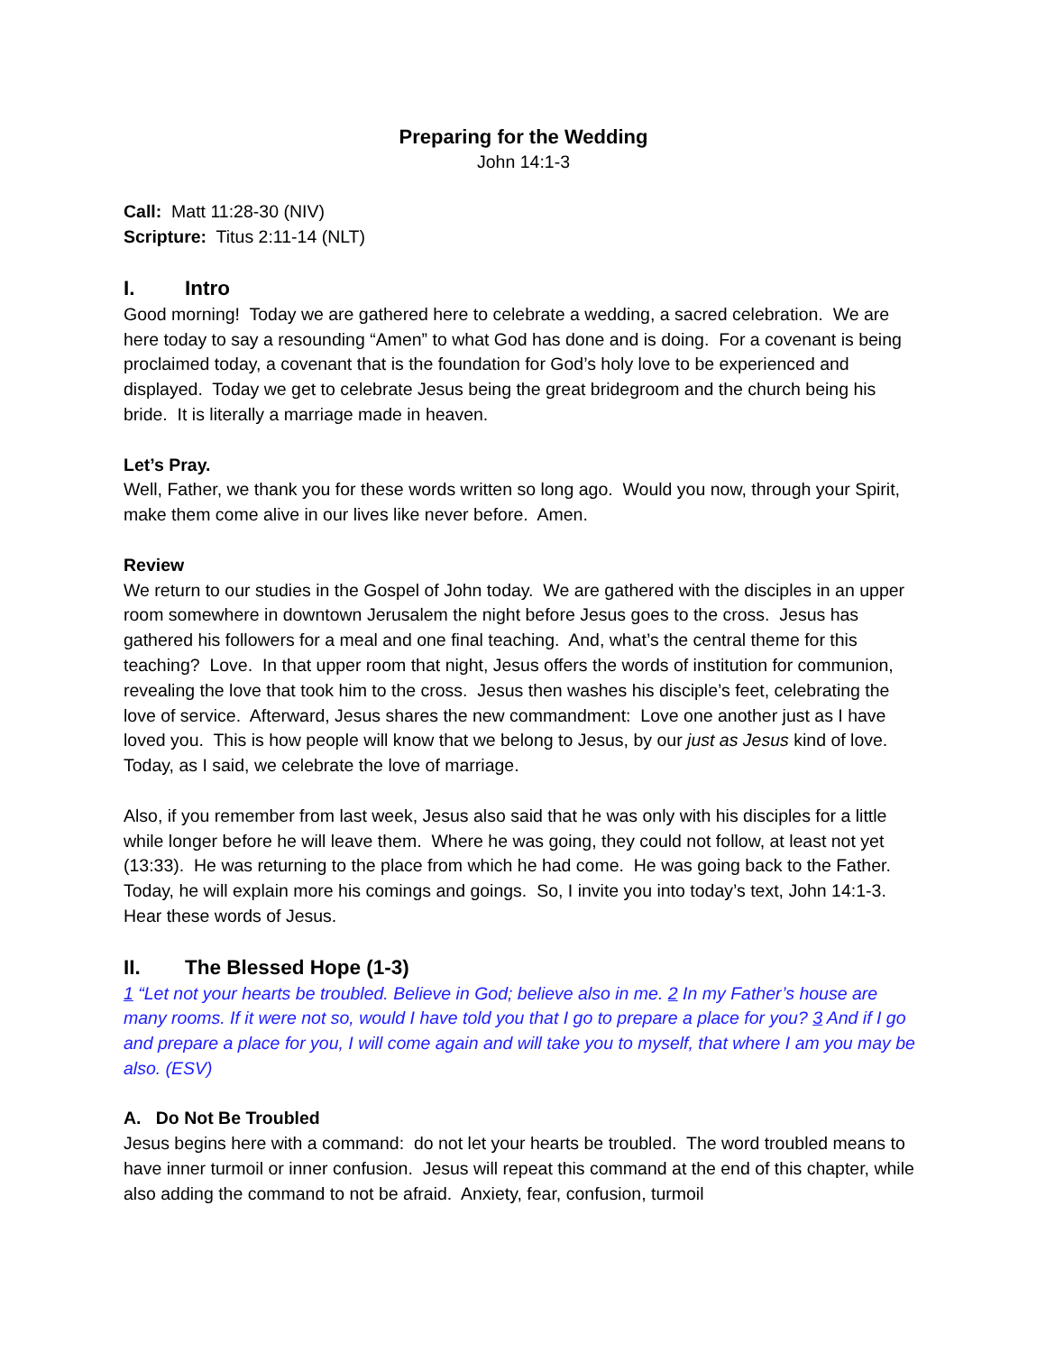Preparing for the Wedding
John 14:1-3
Call: Matt 11:28-30 (NIV)
Scripture: Titus 2:11-14 (NLT)
I. Intro
Good morning! Today we are gathered here to celebrate a wedding, a sacred celebration. We are here today to say a resounding “Amen” to what God has done and is doing. For a covenant is being proclaimed today, a covenant that is the foundation for God’s holy love to be experienced and displayed. Today we get to celebrate Jesus being the great bridegroom and the church being his bride. It is literally a marriage made in heaven.
Let’s Pray.
Well, Father, we thank you for these words written so long ago. Would you now, through your Spirit, make them come alive in our lives like never before. Amen.
Review
We return to our studies in the Gospel of John today. We are gathered with the disciples in an upper room somewhere in downtown Jerusalem the night before Jesus goes to the cross. Jesus has gathered his followers for a meal and one final teaching. And, what’s the central theme for this teaching? Love. In that upper room that night, Jesus offers the words of institution for communion, revealing the love that took him to the cross. Jesus then washes his disciple’s feet, celebrating the love of service. Afterward, Jesus shares the new commandment: Love one another just as I have loved you. This is how people will know that we belong to Jesus, by our just as Jesus kind of love. Today, as I said, we celebrate the love of marriage.
Also, if you remember from last week, Jesus also said that he was only with his disciples for a little while longer before he will leave them. Where he was going, they could not follow, at least not yet (13:33). He was returning to the place from which he had come. He was going back to the Father. Today, he will explain more his comings and goings. So, I invite you into today’s text, John 14:1-3. Hear these words of Jesus.
II. The Blessed Hope (1-3)
1 “Let not your hearts be troubled. Believe in God; believe also in me. 2 In my Father’s house are many rooms. If it were not so, would I have told you that I go to prepare a place for you? 3 And if I go and prepare a place for you, I will come again and will take you to myself, that where I am you may be also. (ESV)
A. Do Not Be Troubled
Jesus begins here with a command: do not let your hearts be troubled. The word troubled means to have inner turmoil or inner confusion. Jesus will repeat this command at the end of this chapter, while also adding the command to not be afraid. Anxiety, fear, confusion, turmoil